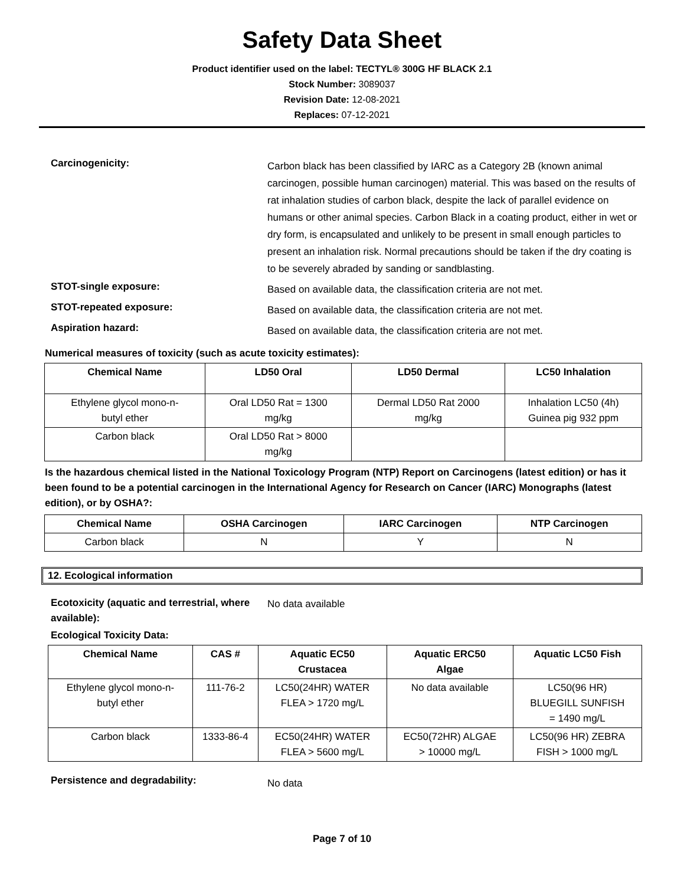Safety Data Sheet
Product identifier used on the label: TECTYL® 300G HF BLACK 2.1
Stock Number: 3089037
Revision Date: 12-08-2021
Replaces: 07-12-2021
Carcinogenicity:
Carbon black has been classified by IARC as a Category 2B (known animal carcinogen, possible human carcinogen) material. This was based on the results of rat inhalation studies of carbon black, despite the lack of parallel evidence on humans or other animal species. Carbon Black in a coating product, either in wet or dry form, is encapsulated and unlikely to be present in small enough particles to present an inhalation risk. Normal precautions should be taken if the dry coating is to be severely abraded by sanding or sandblasting.
STOT-single exposure:
Based on available data, the classification criteria are not met.
STOT-repeated exposure:
Based on available data, the classification criteria are not met.
Aspiration hazard:
Based on available data, the classification criteria are not met.
Numerical measures of toxicity (such as acute toxicity estimates):
| Chemical Name | LD50 Oral | LD50 Dermal | LC50 Inhalation |
| --- | --- | --- | --- |
| Ethylene glycol mono-n- butyl ether | Oral LD50 Rat = 1300 mg/kg | Dermal LD50 Rat 2000 mg/kg | Inhalation LC50 (4h) Guinea pig 932 ppm |
| Carbon black | Oral LD50 Rat > 8000 mg/kg | | |
Is the hazardous chemical listed in the National Toxicology Program (NTP) Report on Carcinogens (latest edition) or has it been found to be a potential carcinogen in the International Agency for Research on Cancer (IARC) Monographs (latest edition), or by OSHA?:
| Chemical Name | OSHA Carcinogen | IARC Carcinogen | NTP Carcinogen |
| --- | --- | --- | --- |
| Carbon black | N | Y | N |
12. Ecological information
Ecotoxicity (aquatic and terrestrial, where available):
No data available
Ecological Toxicity Data:
| Chemical Name | CAS # | Aquatic EC50 Crustacea | Aquatic ERC50 Algae | Aquatic LC50 Fish |
| --- | --- | --- | --- | --- |
| Ethylene glycol mono-n- butyl ether | 111-76-2 | LC50(24HR) WATER FLEA > 1720 mg/L | No data available | LC50(96 HR) BLUEGILL SUNFISH = 1490 mg/L |
| Carbon black | 1333-86-4 | EC50(24HR) WATER FLEA > 5600 mg/L | EC50(72HR) ALGAE > 10000 mg/L | LC50(96 HR) ZEBRA FISH > 1000 mg/L |
Persistence and degradability:
No data
Page 7 of 10